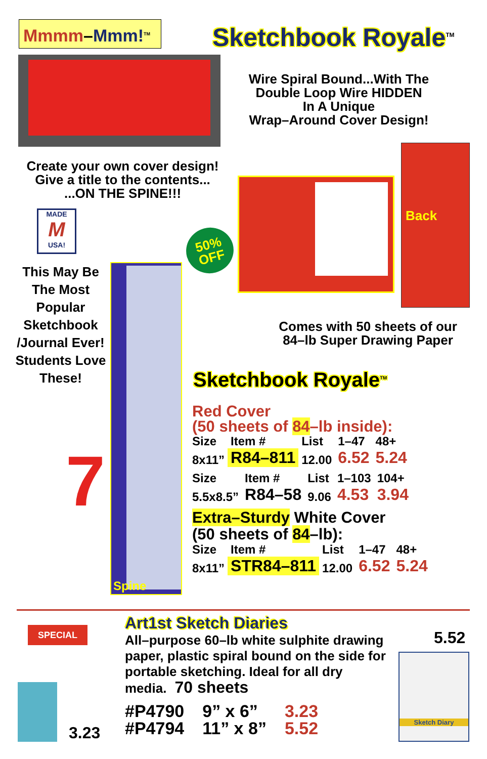Mmmm–Mmm!<sup>TM</sup> Sketchbook Royale<sup>TM</sup>
Wire Spiral Bound...With The
Double Loop Wire HIDDEN
In A Unique
Wrap–Around Cover Design!
Create your own cover design!
Give a title to the contents...
...ON THE SPINE!!!
MADE
M
USA!
This May Be The Most Popular Sketchbook /Journal Ever! Students Love These!
7
Spine
50%
OFF
Back
Comes with 50 sheets of our
84–lb Super Drawing Paper
Sketchbook Royale<sup>TM</sup>
Red Cover
(50 sheets of 84–lb inside):
| Size | Item # | List | 1–47 | 48+ |
| 8x11” | R84–811 | 12.00 | 6.52 | 5.24 |
| Size | Item # | List | 1–103 | 104+ |
| 5.5x8.5” | R84–58 | 9.06 | 4.53 | 3.94 |
Extra–Sturdy White Cover
(50 sheets of 84–lb):
| Size | Item # | List | 1–47 | 48+ |
| 8x11” | STR84–811 | 12.00 | 6.52 | 5.24 |
SPECIAL
3.23
Art1st Sketch Diaries
All–purpose 60–lb white sulphite drawing paper, plastic spiral bound on the side for portable sketching. Ideal for all dry media. 70 sheets
| #P4790 | 9” x 6” | 3.23 |
| #P4794 | 11” x 8” | 5.52 |
5.52
Sketch Diary